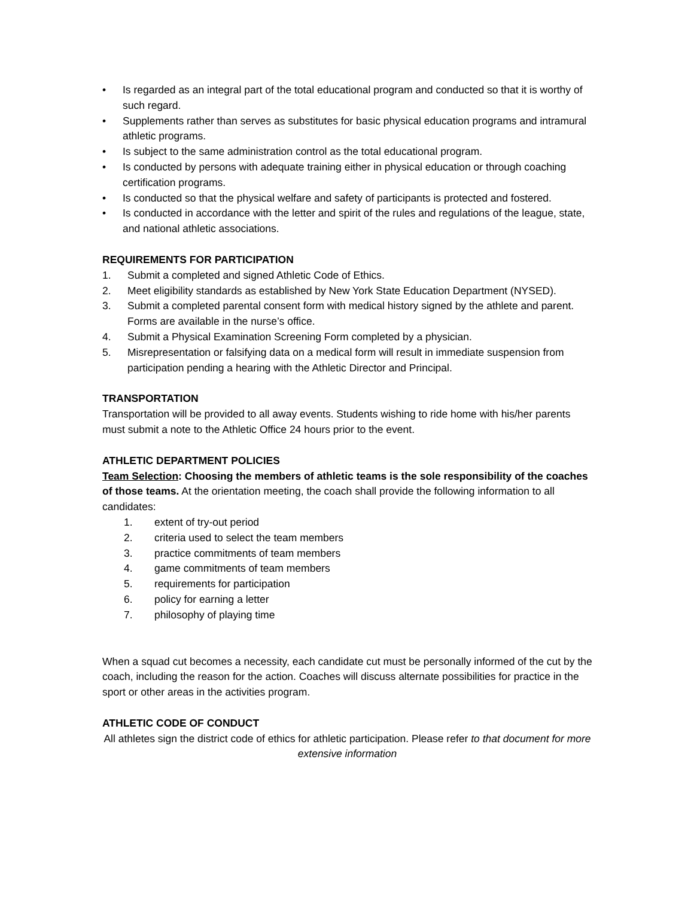• Is regarded as an integral part of the total educational program and conducted so that it is worthy of such regard.
• Supplements rather than serves as substitutes for basic physical education programs and intramural athletic programs.
• Is subject to the same administration control as the total educational program.
• Is conducted by persons with adequate training either in physical education or through coaching certification programs.
• Is conducted so that the physical welfare and safety of participants is protected and fostered.
• Is conducted in accordance with the letter and spirit of the rules and regulations of the league, state, and national athletic associations.
REQUIREMENTS FOR PARTICIPATION
1. Submit a completed and signed Athletic Code of Ethics.
2. Meet eligibility standards as established by New York State Education Department (NYSED).
3. Submit a completed parental consent form with medical history signed by the athlete and parent. Forms are available in the nurse’s office.
4. Submit a Physical Examination Screening Form completed by a physician.
5. Misrepresentation or falsifying data on a medical form will result in immediate suspension from participation pending a hearing with the Athletic Director and Principal.
TRANSPORTATION
Transportation will be provided to all away events. Students wishing to ride home with his/her parents must submit a note to the Athletic Office 24 hours prior to the event.
ATHLETIC DEPARTMENT POLICIES
Team Selection: Choosing the members of athletic teams is the sole responsibility of the coaches of those teams. At the orientation meeting, the coach shall provide the following information to all candidates:
1. extent of try-out period
2. criteria used to select the team members
3. practice commitments of team members
4. game commitments of team members
5. requirements for participation
6. policy for earning a letter
7. philosophy of playing time
When a squad cut becomes a necessity, each candidate cut must be personally informed of the cut by the coach, including the reason for the action. Coaches will discuss alternate possibilities for practice in the sport or other areas in the activities program.
ATHLETIC CODE OF CONDUCT
All athletes sign the district code of ethics for athletic participation. Please refer to that document for more extensive information